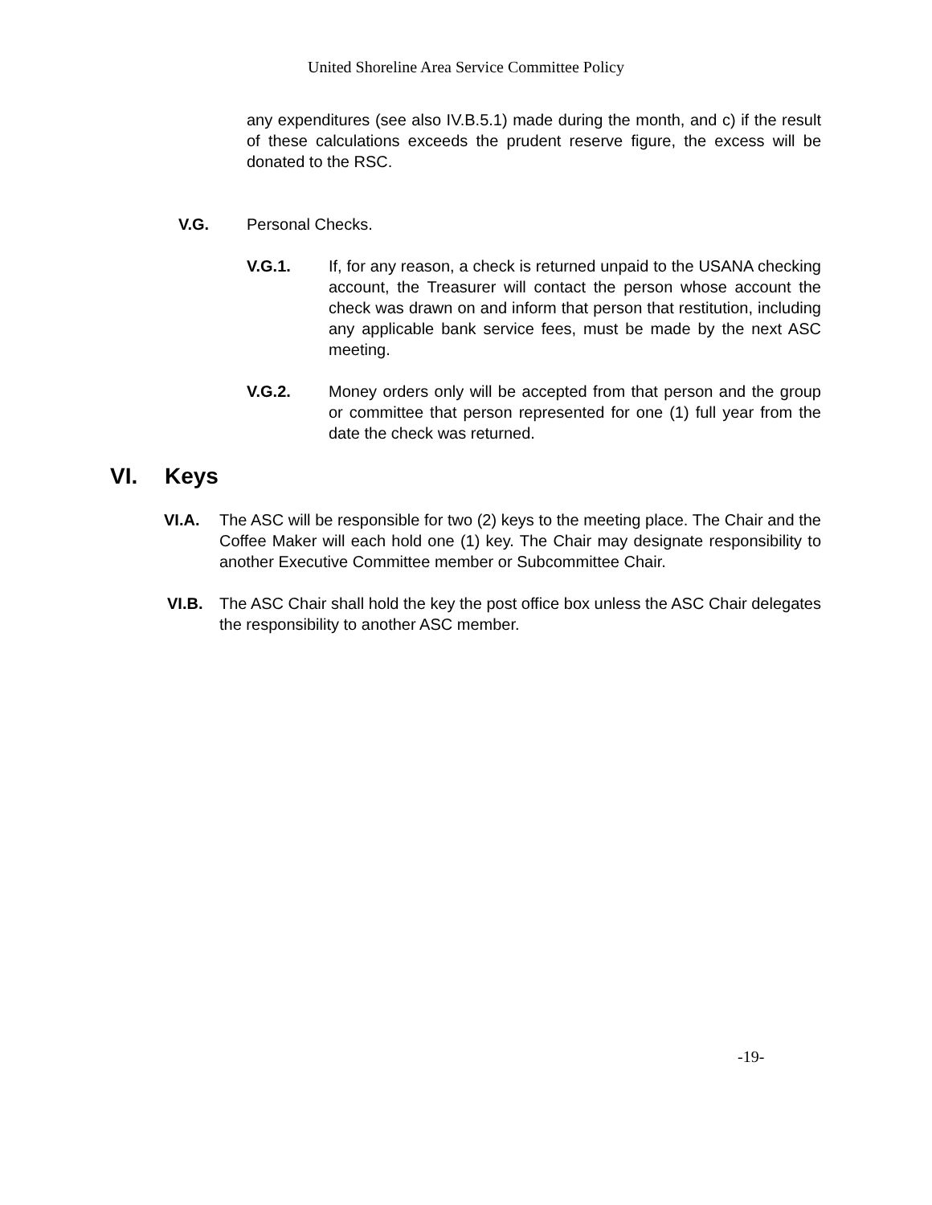United Shoreline Area Service Committee Policy
any expenditures (see also IV.B.5.1) made during the month, and c) if the result of these calculations exceeds the prudent reserve figure, the excess will be donated to the RSC.
V.G. Personal Checks.
V.G.1. If, for any reason, a check is returned unpaid to the USANA checking account, the Treasurer will contact the person whose account the check was drawn on and inform that person that restitution, including any applicable bank service fees, must be made by the next ASC meeting.
V.G.2. Money orders only will be accepted from that person and the group or committee that person represented for one (1) full year from the date the check was returned.
VI. Keys
VI.A. The ASC will be responsible for two (2) keys to the meeting place. The Chair and the Coffee Maker will each hold one (1) key. The Chair may designate responsibility to another Executive Committee member or Subcommittee Chair.
VI.B. The ASC Chair shall hold the key the post office box unless the ASC Chair delegates the responsibility to another ASC member.
-19-